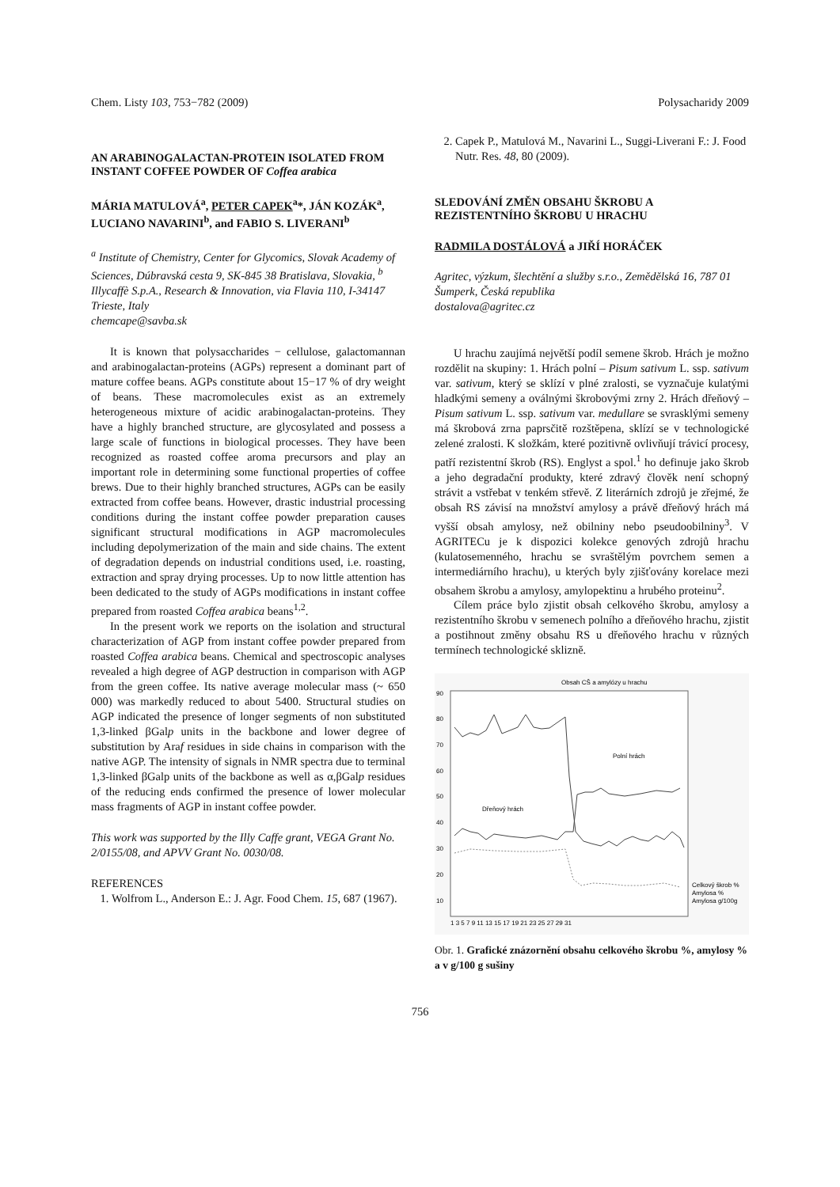Chem. Listy 103, 753−782 (2009) Polysacharidy 2009
AN ARABINOGALACTAN-PROTEIN ISOLATED FROM INSTANT COFFEE POWDER OF Coffea arabica
MÁRIA MATULOVÁ<sup>a</sup>, PETER CAPEK<sup>a</sup>*, JÁN KOZÁK<sup>a</sup>, LUCIANO NAVARINI<sup>b</sup>, and FABIO S. LIVERANI<sup>b</sup>
<sup>a</sup> Institute of Chemistry, Center for Glycomics, Slovak Academy of Sciences, Dúbravská cesta 9, SK-845 38 Bratislava, Slovakia, <sup>b</sup> Illycaffè S.p.A., Research & Innovation, via Flavia 110, I-34147 Trieste, Italy
chemcape@savba.sk
It is known that polysaccharides − cellulose, galactomannan and arabinogalactan-proteins (AGPs) represent a dominant part of mature coffee beans. AGPs constitute about 15−17 % of dry weight of beans. These macromolecules exist as an extremely heterogeneous mixture of acidic arabinogalactan-proteins. They have a highly branched structure, are glycosylated and possess a large scale of functions in biological processes. They have been recognized as roasted coffee aroma precursors and play an important role in determining some functional properties of coffee brews. Due to their highly branched structures, AGPs can be easily extracted from coffee beans. However, drastic industrial processing conditions during the instant coffee powder preparation causes significant structural modifications in AGP macromolecules including depolymerization of the main and side chains. The extent of degradation depends on industrial conditions used, i.e. roasting, extraction and spray drying processes. Up to now little attention has been dedicated to the study of AGPs modifications in instant coffee prepared from roasted Coffea arabica beans<sup>1,2</sup>.
In the present work we reports on the isolation and structural characterization of AGP from instant coffee powder prepared from roasted Coffea arabica beans. Chemical and spectroscopic analyses revealed a high degree of AGP destruction in comparison with AGP from the green coffee. Its native average molecular mass (~ 650 000) was markedly reduced to about 5400. Structural studies on AGP indicated the presence of longer segments of non substituted 1,3-linked βGalp units in the backbone and lower degree of substitution by Araf residues in side chains in comparison with the native AGP. The intensity of signals in NMR spectra due to terminal 1,3-linked βGalp units of the backbone as well as α,βGalp residues of the reducing ends confirmed the presence of lower molecular mass fragments of AGP in instant coffee powder.
This work was supported by the Illy Caffe grant, VEGA Grant No. 2/0155/08, and APVV Grant No. 0030/08.
REFERENCES
1. Wolfrom L., Anderson E.: J. Agr. Food Chem. 15, 687 (1967).
2. Capek P., Matulová M., Navarini L., Suggi-Liverani F.: J. Food Nutr. Res. 48, 80 (2009).
SLEDOVÁNÍ ZMĚN OBSAHU ŠKROBU A REZISTENTNÍHO ŠKROBU U HRACHU
RADMILA DOSTÁLOVÁ a JIŘÍ HORÁČEK
Agritec, výzkum, šlechtění a služby s.r.o., Zemědělská 16, 787 01 Šumperk, Česká republika
dostalova@agritec.cz
U hrachu zaujímá největší podíl semene škrob. Hrách je možno rozdělit na skupiny: 1. Hrách polní – Pisum sativum L. ssp. sativum var. sativum, který se sklízí v plné zralosti, se vyznačuje kulatými hladkými semeny a oválnými škrobovými zrny 2. Hrách dřeňový – Pisum sativum L. ssp. sativum var. medullare se svrasklými semeny má škrobová zrna paprsčitě rozštěpena, sklízí se v technologické zelené zralosti. K složkám, které pozitivně ovlivňují trávicí procesy, patří rezistentní škrob (RS). Englyst a spol.<sup>1</sup> ho definuje jako škrob a jeho degradační produkty, které zdravý člověk není schopný strávit a vstřebat v tenkém střevě. Z literárních zdrojů je zřejmé, že obsah RS závisí na množství amylosy a právě dřeňový hrách má vyšší obsah amylosy, než obilniny nebo pseudoobilniny<sup>3</sup>. V AGRITECu je k dispozici kolekce genových zdrojů hrachu (kulatosemenného, hrachu se svraštělým povrchem semen a intermediárního hrachu), u kterých byly zjišťovány korelace mezi obsahem škrobu a amylosy, amylopektinu a hrubého proteinu<sup>2</sup>.
Cílem práce bylo zjistit obsah celkového škrobu, amylosy a rezistentního škrobu v semenech polního a dřeňového hrachu, zjistit a postihnout změny obsahu RS u dřeňového hrachu v různých termínech technologické sklizně.
Obsah CŠ a amylózy u hrachu
90
80
70
60
50
40
30
20
10
Polní hrách
Dřeňový hrách
1 3 5 7 9 11 13 15 17 19 21 23 25 27 29 31
Celkový škrob %
Amylosa %
Amylosa g/100g
Obr. 1. Grafické znázornění obsahu celkového škrobu %, amylosy % a v g/100 g sušiny
756